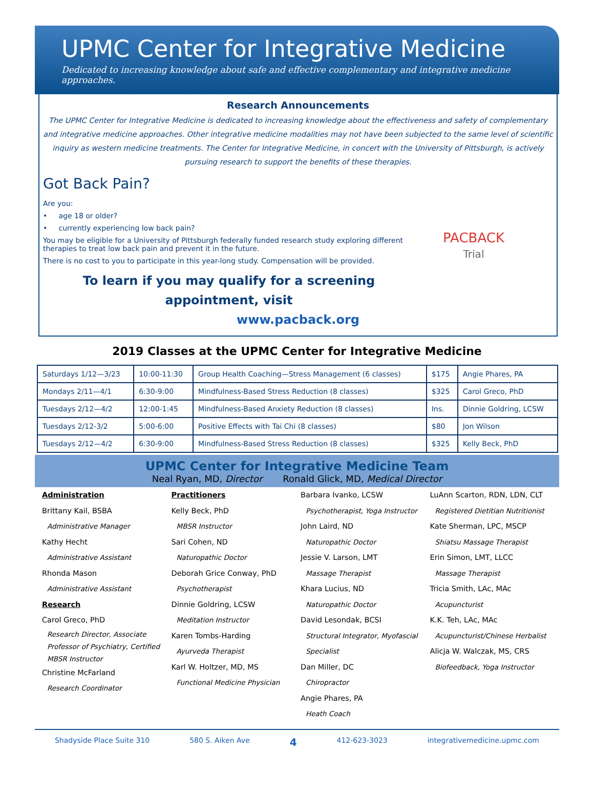UPMC Center for Integrative Medicine
Dedicated to increasing knowledge about safe and effective complementary and integrative medicine approaches.
Research Announcements
The UPMC Center for Integrative Medicine is dedicated to increasing knowledge about the effectiveness and safety of complementary and integrative medicine approaches. Other integrative medicine modalities may not have been subjected to the same level of scientific inquiry as western medicine treatments. The Center for Integrative Medicine, in concert with the University of Pittsburgh, is actively pursuing research to support the benefits of these therapies.
Got Back Pain?
PACBACK
Trial
Are you:
• age 18 or older?
• currently experiencing low back pain?
You may be eligible for a University of Pittsburgh federally funded research study exploring different
therapies to treat low back pain and prevent it in the future.
There is no cost to you to participate in this year-long study. Compensation will be provided.
To learn if you may qualify for a screening appointment, visit
www.pacback.org
2019 Classes at the UPMC Center for Integrative Medicine
| Saturdays 1/12—3/23 | 10:00-11:30 | Group Health Coaching—Stress Management (6 classes) | $175 | Angie Phares, PA |
| Mondays 2/11—4/1 | 6:30-9:00 | Mindfulness-Based Stress Reduction (8 classes) | $325 | Carol Greco, PhD |
| Tuesdays 2/12—4/2 | 12:00-1:45 | Mindfulness-Based Anxiety Reduction (8 classes) | Ins. | Dinnie Goldring, LCSW |
| Tuesdays 2/12-3/2 | 5:00-6:00 | Positive Effects with Tai Chi (8 classes) | $80 | Jon Wilson |
| Tuesdays 2/12—4/2 | 6:30-9:00 | Mindfulness-Based Stress Reduction (8 classes) | $325 | Kelly Beck, PhD |
UPMC Center for Integrative Medicine Team
Neal Ryan, MD, Director Ronald Glick, MD, Medical Director
Administration
Brittany Kail, BSBA
Administrative Manager
Kathy Hecht
Administrative Assistant
Rhonda Mason
Administrative Assistant
Research
Carol Greco, PhD
Research Director, Associate Professor of Psychiatry, Certified MBSR Instructor
Christine McFarland
Research Coordinator
Practitioners
Kelly Beck, PhD
MBSR Instructor
Sari Cohen, ND
Naturopathic Doctor
Deborah Grice Conway, PhD
Psychotherapist
Dinnie Goldring, LCSW
Meditation Instructor
Karen Tombs-Harding
Ayurveda Therapist
Karl W. Holtzer, MD, MS
Functional Medicine Physician
Barbara Ivanko, LCSW
Psychotherapist, Yoga Instructor
John Laird, ND
Naturopathic Doctor
Jessie V. Larson, LMT
Massage Therapist
Khara Lucius, ND
Naturopathic Doctor
David Lesondak, BCSI
Structural Integrator, Myofascial Specialist
Dan Miller, DC
Chiropractor
Angie Phares, PA
Heath Coach
LuAnn Scarton, RDN, LDN, CLT
Registered Dietitian Nutritionist
Kate Sherman, LPC, MSCP
Shiatsu Massage Therapist
Erin Simon, LMT, LLCC
Massage Therapist
Tricia Smith, LAc, MAc
Acupuncturist
K.K. Teh, LAc, MAc
Acupuncturist/Chinese Herbalist
Alicja W. Walczak, MS, CRS
Biofeedback, Yoga Instructor
Shadyside Place Suite 310 580 S. Aiken Ave 4 412-623-3023 integrativemedicine.upmc.com